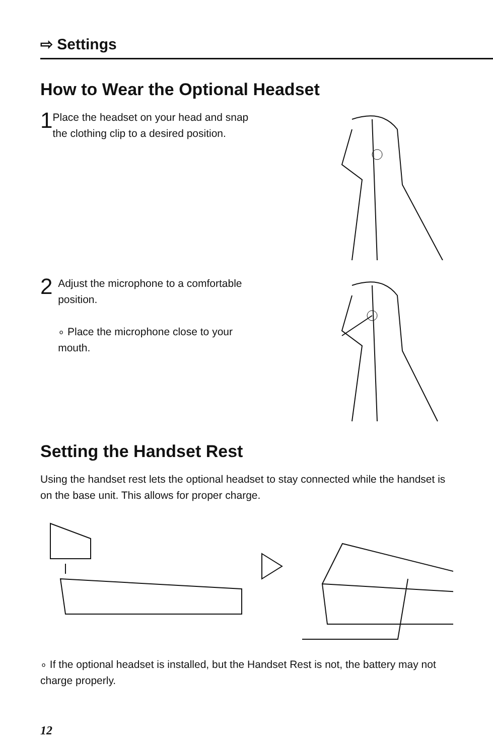⇨ Settings
How to Wear the Optional Headset
1
Place the headset on your head and snap the clothing clip to a desired position.
2
Adjust the microphone to a comfortable position.
∘ Place the microphone close to your mouth.
Setting the Handset Rest
Using the handset rest lets the optional headset to stay connected while the handset is on the base unit. This allows for proper charge.
∘ If the optional headset is installed, but the Handset Rest is not, the battery may not charge properly.
12